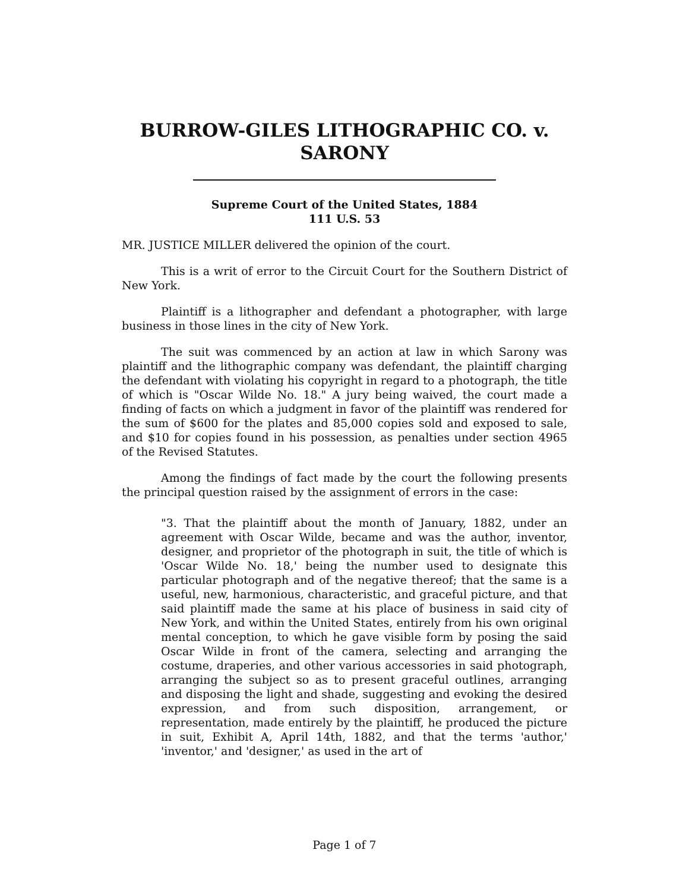BURROW-GILES LITHOGRAPHIC CO. v. SARONY
Supreme Court of the United States, 1884
111 U.S. 53
MR. JUSTICE MILLER delivered the opinion of the court.
This is a writ of error to the Circuit Court for the Southern District of New York.
Plaintiff is a lithographer and defendant a photographer, with large business in those lines in the city of New York.
The suit was commenced by an action at law in which Sarony was plaintiff and the lithographic company was defendant, the plaintiff charging the defendant with violating his copyright in regard to a photograph, the title of which is "Oscar Wilde No. 18." A jury being waived, the court made a finding of facts on which a judgment in favor of the plaintiff was rendered for the sum of $600 for the plates and 85,000 copies sold and exposed to sale, and $10 for copies found in his possession, as penalties under section 4965 of the Revised Statutes.
Among the findings of fact made by the court the following presents the principal question raised by the assignment of errors in the case:
"3. That the plaintiff about the month of January, 1882, under an agreement with Oscar Wilde, became and was the author, inventor, designer, and proprietor of the photograph in suit, the title of which is 'Oscar Wilde No. 18,' being the number used to designate this particular photograph and of the negative thereof; that the same is a useful, new, harmonious, characteristic, and graceful picture, and that said plaintiff made the same at his place of business in said city of New York, and within the United States, entirely from his own original mental conception, to which he gave visible form by posing the said Oscar Wilde in front of the camera, selecting and arranging the costume, draperies, and other various accessories in said photograph, arranging the subject so as to present graceful outlines, arranging and disposing the light and shade, suggesting and evoking the desired expression, and from such disposition, arrangement, or representation, made entirely by the plaintiff, he produced the picture in suit, Exhibit A, April 14th, 1882, and that the terms 'author,' 'inventor,' and 'designer,' as used in the art of
Page 1 of 7